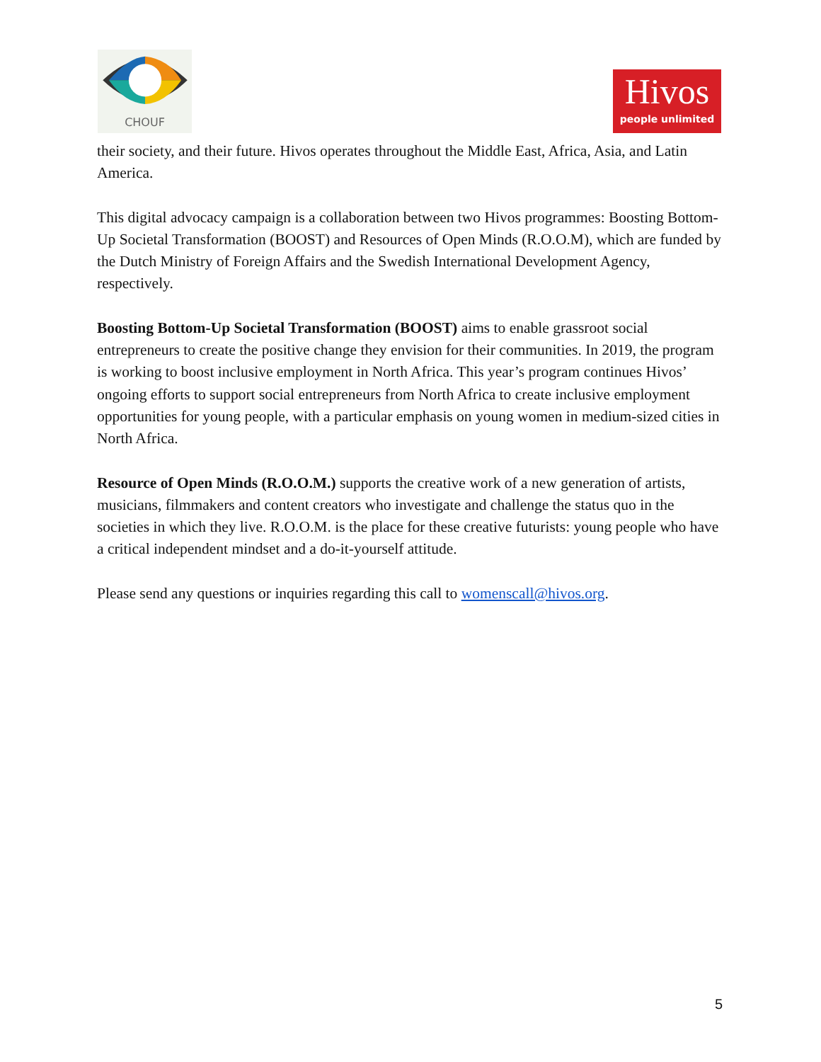CHOUF
Hivos
people unlimited
their society, and their future. Hivos operates throughout the Middle East, Africa, Asia, and Latin America.
This digital advocacy campaign is a collaboration between two Hivos programmes: Boosting Bottom-Up Societal Transformation (BOOST) and Resources of Open Minds (R.O.O.M), which are funded by the Dutch Ministry of Foreign Affairs and the Swedish International Development Agency, respectively.
Boosting Bottom-Up Societal Transformation (BOOST) aims to enable grassroot social entrepreneurs to create the positive change they envision for their communities. In 2019, the program is working to boost inclusive employment in North Africa. This year’s program continues Hivos’ ongoing efforts to support social entrepreneurs from North Africa to create inclusive employment opportunities for young people, with a particular emphasis on young women in medium-sized cities in North Africa.
Resource of Open Minds (R.O.O.M.) supports the creative work of a new generation of artists, musicians, filmmakers and content creators who investigate and challenge the status quo in the societies in which they live. R.O.O.M. is the place for these creative futurists: young people who have a critical independent mindset and a do-it-yourself attitude.
Please send any questions or inquiries regarding this call to womenscall@hivos.org.
5